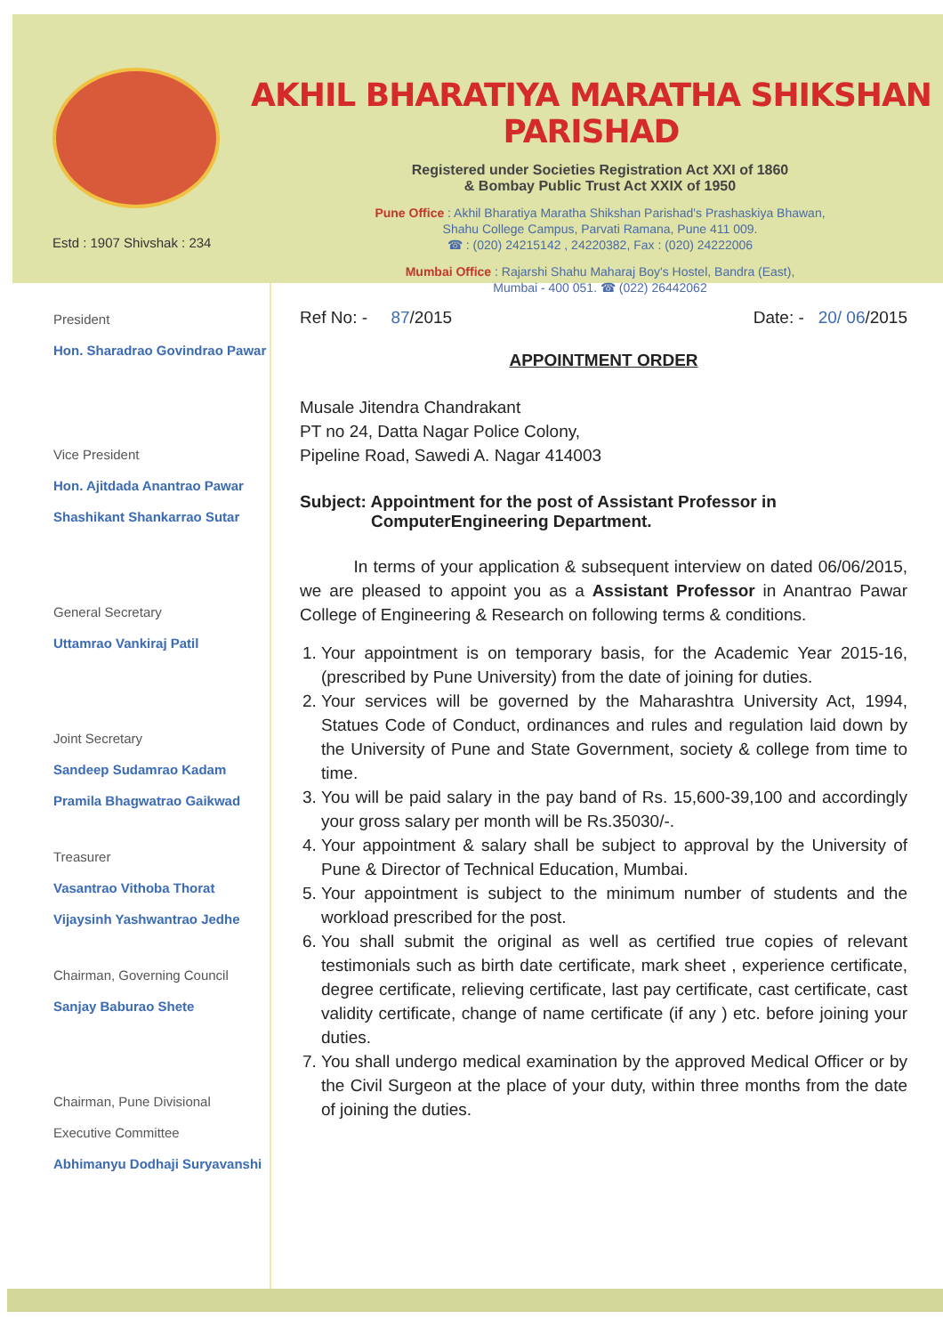Estd : 1907 Shivshak : 234
AKHIL BHARATIYA MARATHA SHIKSHAN PARISHAD
Registered under Societies Registration Act XXI of 1860
& Bombay Public Trust Act XXIX of 1950
Pune Office : Akhil Bharatiya Maratha Shikshan Parishad's Prashaskiya Bhawan,
Shahu College Campus, Parvati Ramana, Pune 411 009.
☎ : (020) 24215142 , 24220382, Fax : (020) 24222006
Mumbai Office : Rajarshi Shahu Maharaj Boy's Hostel, Bandra (East),
Mumbai - 400 051. ☎ (022) 26442062
President
Hon. Sharadrao Govindrao Pawar
Vice President
Hon. Ajitdada Anantrao Pawar
Shashikant Shankarrao Sutar
General Secretary
Uttamrao Vankiraj Patil
Joint Secretary
Sandeep Sudamrao Kadam
Pramila Bhagwatrao Gaikwad
Treasurer
Vasantrao Vithoba Thorat
Vijaysinh Yashwantrao Jedhe
Chairman, Governing Council
Sanjay Baburao Shete
Chairman, Pune Divisional
Executive Committee
Abhimanyu Dodhaji Suryavanshi
Ref No: - 87/2015 Date: - 20/ 06/2015
APPOINTMENT ORDER
Musale Jitendra Chandrakant
PT no 24, Datta Nagar Police Colony,
Pipeline Road, Sawedi A. Nagar 414003
Subject: Appointment for the post of Assistant Professor in
ComputerEngineering Department.
In terms of your application & subsequent interview on dated 06/06/2015, we are pleased to appoint you as a Assistant Professor in Anantrao Pawar College of Engineering & Research on following terms & conditions.
1. Your appointment is on temporary basis, for the Academic Year 2015-16, (prescribed by Pune University) from the date of joining for duties.
2. Your services will be governed by the Maharashtra University Act, 1994, Statues Code of Conduct, ordinances and rules and regulation laid down by the University of Pune and State Government, society & college from time to time.
3. You will be paid salary in the pay band of Rs. 15,600-39,100 and accordingly your gross salary per month will be Rs.35030/-.
4. Your appointment & salary shall be subject to approval by the University of Pune & Director of Technical Education, Mumbai.
5. Your appointment is subject to the minimum number of students and the workload prescribed for the post.
6. You shall submit the original as well as certified true copies of relevant testimonials such as birth date certificate, mark sheet , experience certificate, degree certificate, relieving certificate, last pay certificate, cast certificate, cast validity certificate, change of name certificate (if any ) etc. before joining your duties.
7. You shall undergo medical examination by the approved Medical Officer or by the Civil Surgeon at the place of your duty, within three months from the date of joining the duties.